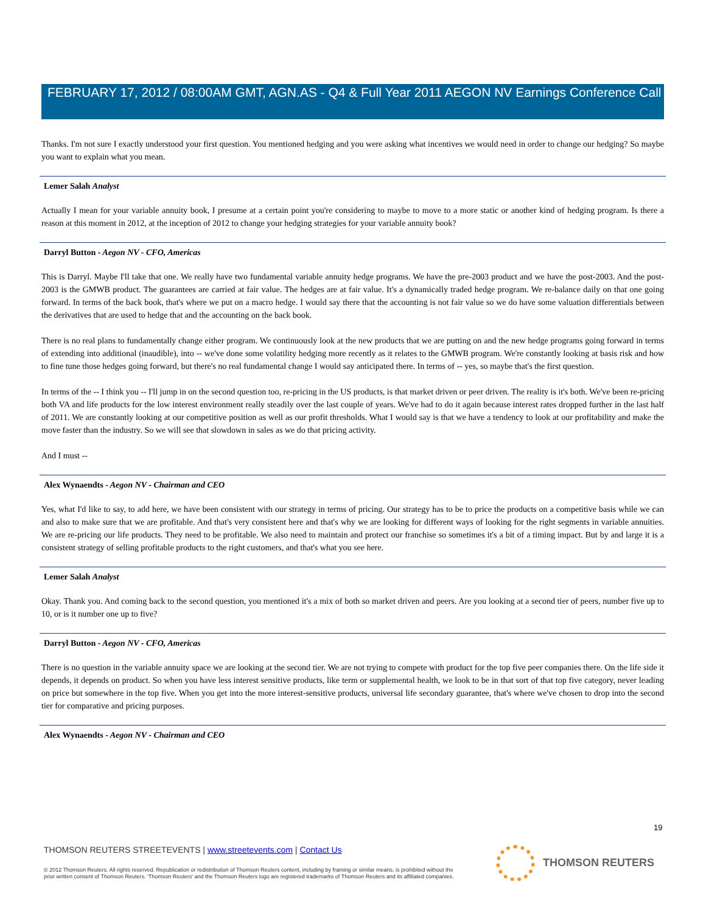FEBRUARY 17, 2012 / 08:00AM GMT, AGN.AS - Q4 & Full Year 2011 AEGON NV Earnings Conference Call
Thanks. I'm not sure I exactly understood your first question. You mentioned hedging and you were asking what incentives we would need in order to change our hedging? So maybe you want to explain what you mean.
Lemer Salah Analyst
Actually I mean for your variable annuity book, I presume at a certain point you're considering to maybe to move to a more static or another kind of hedging program. Is there a reason at this moment in 2012, at the inception of 2012 to change your hedging strategies for your variable annuity book?
Darryl Button - Aegon NV - CFO, Americas
This is Darryl. Maybe I'll take that one. We really have two fundamental variable annuity hedge programs. We have the pre-2003 product and we have the post-2003. And the post-2003 is the GMWB product. The guarantees are carried at fair value. The hedges are at fair value. It's a dynamically traded hedge program. We re-balance daily on that one going forward. In terms of the back book, that's where we put on a macro hedge. I would say there that the accounting is not fair value so we do have some valuation differentials between the derivatives that are used to hedge that and the accounting on the back book.
There is no real plans to fundamentally change either program. We continuously look at the new products that we are putting on and the new hedge programs going forward in terms of extending into additional (inaudible), into -- we've done some volatility hedging more recently as it relates to the GMWB program. We're constantly looking at basis risk and how to fine tune those hedges going forward, but there's no real fundamental change I would say anticipated there. In terms of -- yes, so maybe that's the first question.
In terms of the -- I think you -- I'll jump in on the second question too, re-pricing in the US products, is that market driven or peer driven. The reality is it's both. We've been re-pricing both VA and life products for the low interest environment really steadily over the last couple of years. We've had to do it again because interest rates dropped further in the last half of 2011. We are constantly looking at our competitive position as well as our profit thresholds. What I would say is that we have a tendency to look at our profitability and make the move faster than the industry. So we will see that slowdown in sales as we do that pricing activity.
And I must --
Alex Wynaendts - Aegon NV - Chairman and CEO
Yes, what I'd like to say, to add here, we have been consistent with our strategy in terms of pricing. Our strategy has to be to price the products on a competitive basis while we can and also to make sure that we are profitable. And that's very consistent here and that's why we are looking for different ways of looking for the right segments in variable annuities. We are re-pricing our life products. They need to be profitable. We also need to maintain and protect our franchise so sometimes it's a bit of a timing impact. But by and large it is a consistent strategy of selling profitable products to the right customers, and that's what you see here.
Lemer Salah Analyst
Okay. Thank you. And coming back to the second question, you mentioned it's a mix of both so market driven and peers. Are you looking at a second tier of peers, number five up to 10, or is it number one up to five?
Darryl Button - Aegon NV - CFO, Americas
There is no question in the variable annuity space we are looking at the second tier. We are not trying to compete with product for the top five peer companies there. On the life side it depends, it depends on product. So when you have less interest sensitive products, like term or supplemental health, we look to be in that sort of that top five category, never leading on price but somewhere in the top five. When you get into the more interest-sensitive products, universal life secondary guarantee, that's where we've chosen to drop into the second tier for comparative and pricing purposes.
Alex Wynaendts - Aegon NV - Chairman and CEO
19
THOMSON REUTERS STREETEVENTS | www.streetevents.com | Contact Us
© 2012 Thomson Reuters. All rights reserved. Republication or redistribution of Thomson Reuters content, including by framing or similar means, is prohibited without the prior written consent of Thomson Reuters. 'Thomson Reuters' and the Thomson Reuters logo are registered trademarks of Thomson Reuters and its affiliated companies.
THOMSON REUTERS